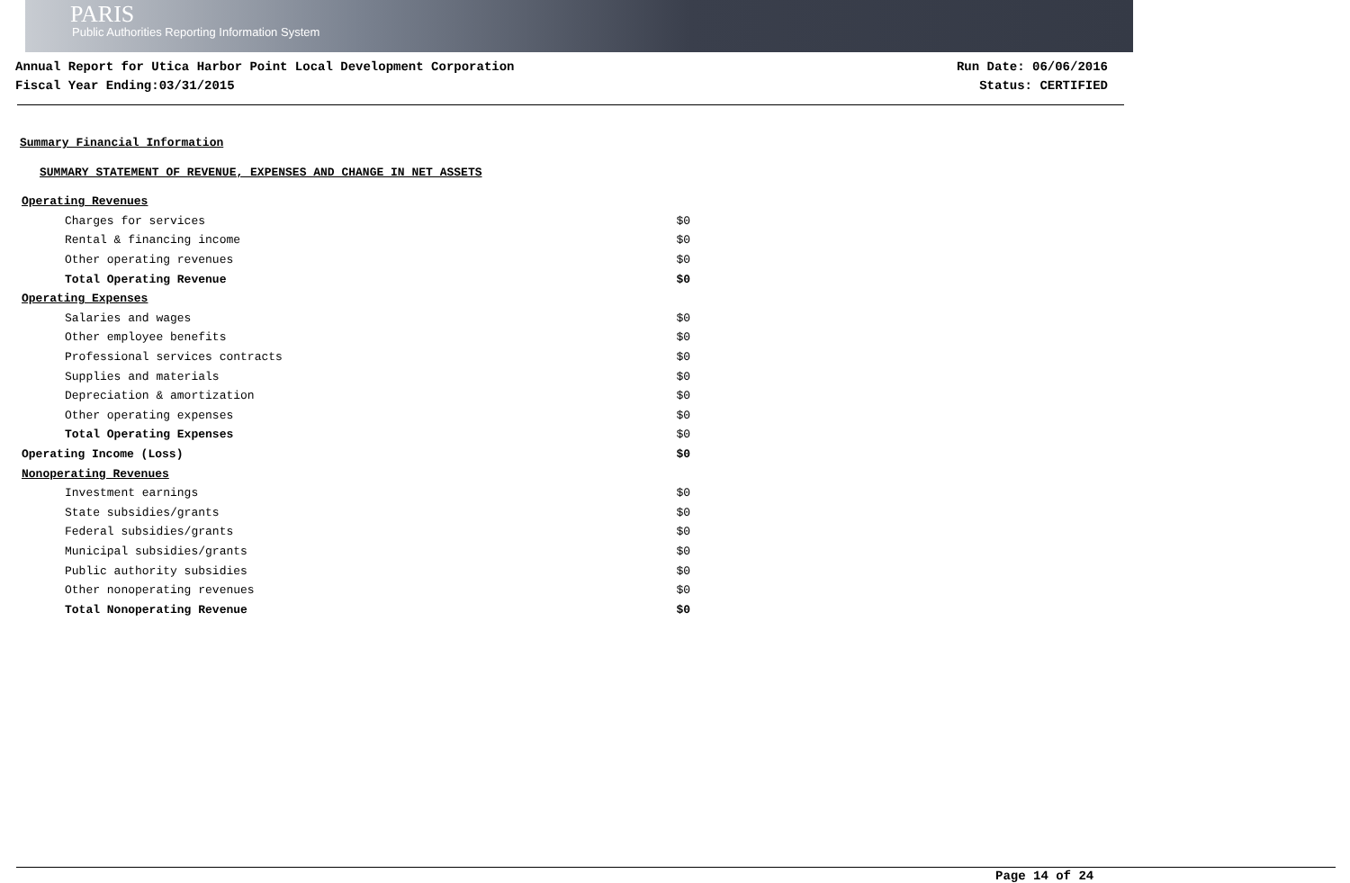PARIS
Public Authorities Reporting Information System
Annual Report for Utica Harbor Point Local Development Corporation
Fiscal Year Ending:03/31/2015
Run Date: 06/06/2016
Status: CERTIFIED
Summary Financial Information
SUMMARY STATEMENT OF REVENUE, EXPENSES AND CHANGE IN NET ASSETS
| Operating Revenues | | |
| | Charges for services | $0 |
| | Rental & financing income | $0 |
| | Other operating revenues | $0 |
| | Total Operating Revenue | $0 |
| Operating Expenses | | |
| | Salaries and wages | $0 |
| | Other employee benefits | $0 |
| | Professional services contracts | $0 |
| | Supplies and materials | $0 |
| | Depreciation & amortization | $0 |
| | Other operating expenses | $0 |
| | Total Operating Expenses | $0 |
| Operating Income (Loss) | | $0 |
| Nonoperating Revenues | | |
| | Investment earnings | $0 |
| | State subsidies/grants | $0 |
| | Federal subsidies/grants | $0 |
| | Municipal subsidies/grants | $0 |
| | Public authority subsidies | $0 |
| | Other nonoperating revenues | $0 |
| | Total Nonoperating Revenue | $0 |
Page 14 of 24